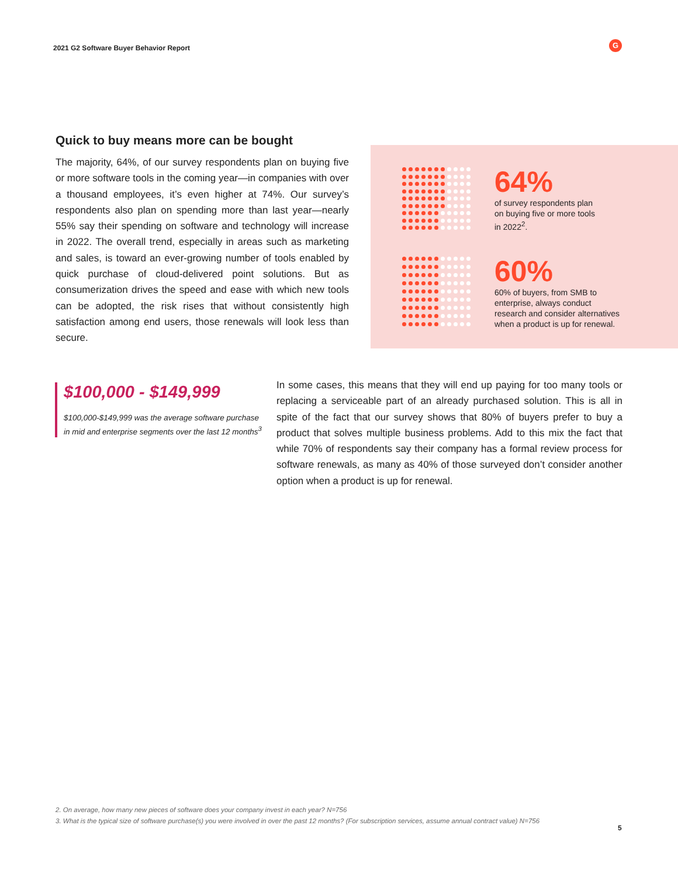2021 G2 Software Buyer Behavior Report
G
Quick to buy means more can be bought
The majority, 64%, of our survey respondents plan on buying five or more software tools in the coming year—in companies with over a thousand employees, it’s even higher at 74%. Our survey’s respondents also plan on spending more than last year—nearly 55% say their spending on software and technology will increase in 2022. The overall trend, especially in areas such as marketing and sales, is toward an ever-growing number of tools enabled by quick purchase of cloud-delivered point solutions. But as consumerization drives the speed and ease with which new tools can be adopted, the risk rises that without consistently high satisfaction among end users, those renewals will look less than secure.
64%
of survey respondents plan
on buying five or more tools
in 2022<sup>2</sup>.
60%
60% of buyers, from SMB to
enterprise, always conduct
research and consider alternatives
when a product is up for renewal.
$100,000 - $149,999
$100,000-$149,999 was the average software purchase in mid and enterprise segments over the last 12 months<sup>3</sup>
In some cases, this means that they will end up paying for too many tools or replacing a serviceable part of an already purchased solution. This is all in spite of the fact that our survey shows that 80% of buyers prefer to buy a product that solves multiple business problems. Add to this mix the fact that while 70% of respondents say their company has a formal review process for software renewals, as many as 40% of those surveyed don’t consider another option when a product is up for renewal.
2. On average, how many new pieces of software does your company invest in each year? N=756
3. What is the typical size of software purchase(s) you were involved in over the past 12 months? (For subscription services, assume annual contract value) N=756
5